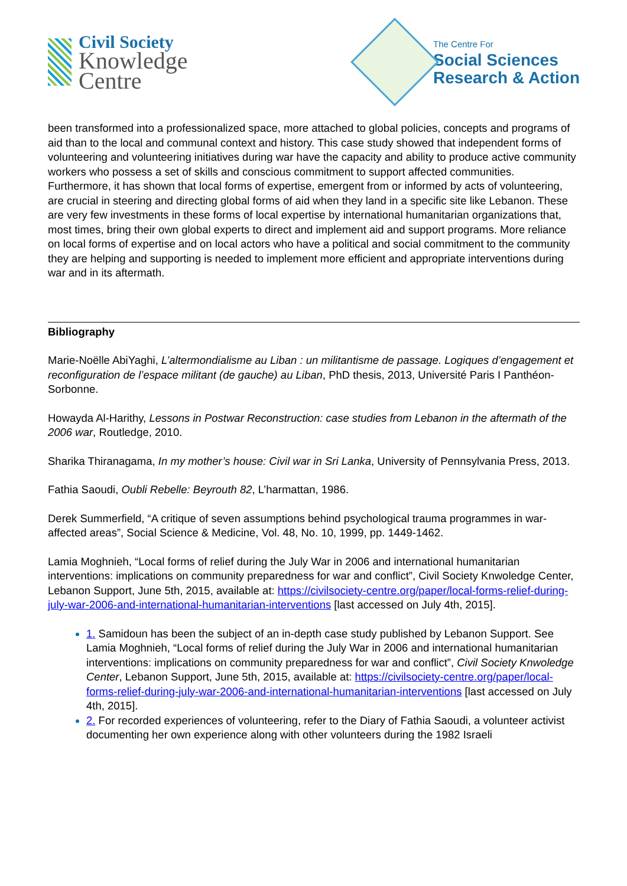Civil Society
Knowledge
Centre
The Centre For
Social Sciences
Research & Action
been transformed into a professionalized space, more attached to global policies, concepts and programs of aid than to the local and communal context and history. This case study showed that independent forms of volunteering and volunteering initiatives during war have the capacity and ability to produce active community workers who possess a set of skills and conscious commitment to support affected communities. Furthermore, it has shown that local forms of expertise, emergent from or informed by acts of volunteering, are crucial in steering and directing global forms of aid when they land in a specific site like Lebanon. These are very few investments in these forms of local expertise by international humanitarian organizations that, most times, bring their own global experts to direct and implement aid and support programs. More reliance on local forms of expertise and on local actors who have a political and social commitment to the community they are helping and supporting is needed to implement more efficient and appropriate interventions during war and in its aftermath.
Bibliography
Marie-Noëlle AbiYaghi, L’altermondialisme au Liban : un militantisme de passage. Logiques d’engagement et reconfiguration de l’espace militant (de gauche) au Liban, PhD thesis, 2013, Université Paris I Panthéon-Sorbonne.
Howayda Al-Harithy, Lessons in Postwar Reconstruction: case studies from Lebanon in the aftermath of the 2006 war, Routledge, 2010.
Sharika Thiranagama, In my mother’s house: Civil war in Sri Lanka, University of Pennsylvania Press, 2013.
Fathia Saoudi, Oubli Rebelle: Beyrouth 82, L’harmattan, 1986.
Derek Summerfield, “A critique of seven assumptions behind psychological trauma programmes in war-affected areas”, Social Science & Medicine, Vol. 48, No. 10, 1999, pp. 1449-1462.
Lamia Moghnieh, “Local forms of relief during the July War in 2006 and international humanitarian interventions: implications on community preparedness for war and conflict”, Civil Society Knwoledge Center, Lebanon Support, June 5th, 2015, available at: https://civilsociety-centre.org/paper/local-forms-relief-during-july-war-2006-and-international-humanitarian-interventions [last accessed on July 4th, 2015].
1. Samidoun has been the subject of an in-depth case study published by Lebanon Support. See Lamia Moghnieh, “Local forms of relief during the July War in 2006 and international humanitarian interventions: implications on community preparedness for war and conflict”, Civil Society Knwoledge Center, Lebanon Support, June 5th, 2015, available at: https://civilsociety-centre.org/paper/local-forms-relief-during-july-war-2006-and-international-humanitarian-interventions [last accessed on July 4th, 2015].
2. For recorded experiences of volunteering, refer to the Diary of Fathia Saoudi, a volunteer activist documenting her own experience along with other volunteers during the 1982 Israeli